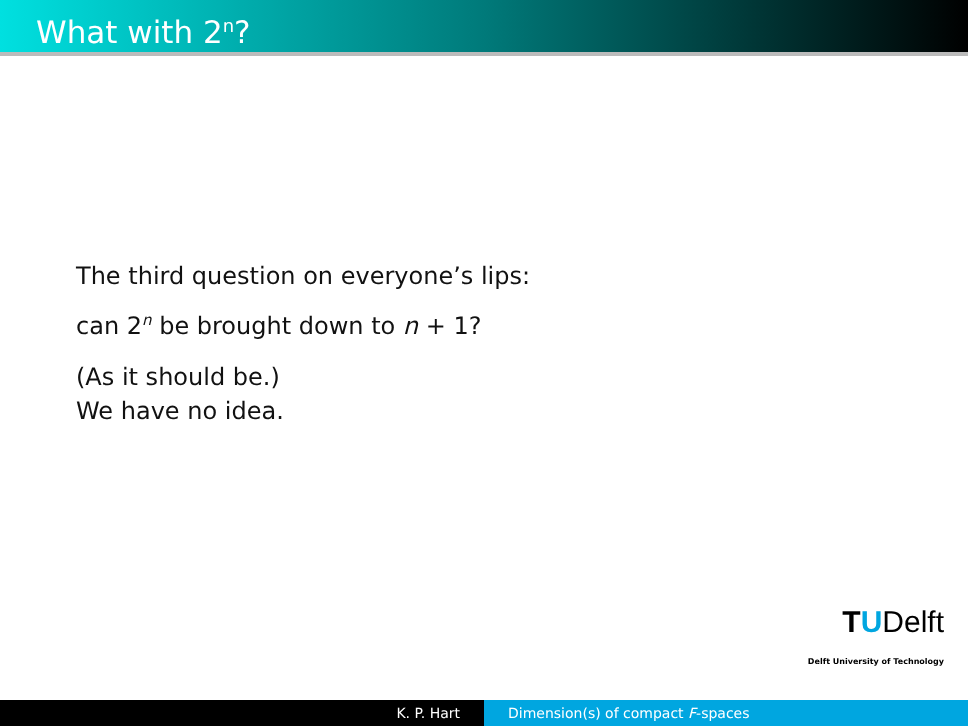What with 2<sup>n</sup>?
The third question on everyone’s lips:
can 2<sup>n</sup> be brought down to n + 1?
(As it should be.)
We have no idea.
TUDelft
Delft University of Technology
K. P. Hart Dimension(s) of compact F-spaces